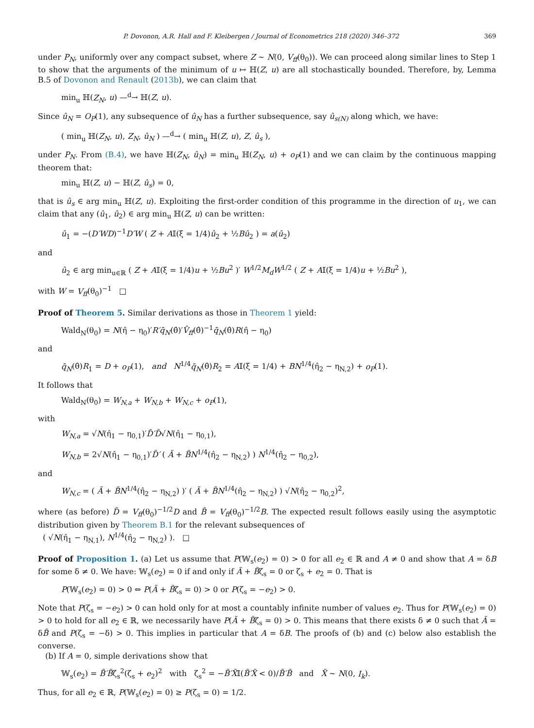P. Dovonon, A.R. Hall and F. Kleibergen / Journal of Econometrics 218 (2020) 346–372 369
under P<sub>N</sub>, uniformly over any compact subset, where Z ∼ N(0, V<sub>ff</sub>(θ<sub>0</sub>)). We can proceed along similar lines to Step 1 to show that the arguments of the minimum of u ↦ ℍ(Z, u) are all stochastically bounded. Therefore, by, Lemma B.5 of Dovonon and Renault (2013b), we can claim that
min<sub>u</sub> ℍ(Z<sub>N</sub>, u) —<sup>d</sup>→ ℍ(Z, u).
Since û<sub>N</sub> = O<sub>P</sub>(1), any subsequence of û<sub>N</sub> has a further subsequence, say û<sub>s(N)</sub> along which, we have:
( min<sub>u</sub> ℍ(Z<sub>N</sub>, u), Z<sub>N</sub>, û<sub>N</sub> ) —<sup>d</sup>→ ( min<sub>u</sub> ℍ(Z, u), Z, û<sub>s</sub> ),
under P<sub>N</sub>. From (B.4), we have ℍ(Z<sub>N</sub>, û<sub>N</sub>) = min<sub>u</sub> ℍ(Z<sub>N</sub>, u) + o<sub>P</sub>(1) and we can claim by the continuous mapping theorem that:
min<sub>u</sub> ℍ(Z, u) − ℍ(Z, û<sub>s</sub>) = 0,
that is û<sub>s</sub> ∈ arg min<sub>u</sub> ℍ(Z, u). Exploiting the first-order condition of this programme in the direction of u<sub>1</sub>, we can claim that any (û<sub>1</sub>, û<sub>2</sub>) ∈ arg min<sub>u</sub> ℍ(Z, u) can be written:
û<sub>1</sub> = −(D′WD)<sup>−1</sup>D′W ( Z + A𝕀(ξ = 1/4)û<sub>2</sub> + ½Bû<sub>2</sub> ) = a(û<sub>2</sub>)
and
û<sub>2</sub> ∈ arg min<sub>u∈ℝ</sub> ( Z + A𝕀(ξ = 1/4)u + ½Bu<sup>2</sup> )′ W<sup>1/2</sup>M<sub>d</sub>W<sup>1/2</sup> ( Z + A𝕀(ξ = 1/4)u + ½Bu<sup>2</sup> ),
with W = V<sub>ff</sub>(θ<sub>0</sub>)<sup>−1</sup> □
Proof of Theorem 5. Similar derivations as those in Theorem 1 yield:
Wald<sub>N</sub>(θ<sub>0</sub>) = N(η̂ − η<sub>0</sub>)′R′q̄<sub>N</sub>(θ̂)′V̂<sub>ff</sub>(θ̂)<sup>−1</sup>q̄<sub>N</sub>(θ̂)R(η̂ − η<sub>0</sub>)
and
q̄<sub>N</sub>(θ̂)R<sub>1</sub> = D + o<sub>P</sub>(1), and N<sup>1/4</sup>q̄<sub>N</sub>(θ̂)R<sub>2</sub> = A𝕀(ξ = 1/4) + BN<sup>1/4</sup>(η̂<sub>2</sub> − η<sub>N,2</sub>) + o<sub>P</sub>(1).
It follows that
Wald<sub>N</sub>(θ<sub>0</sub>) = W<sub>N,a</sub> + W<sub>N,b</sub> + W<sub>N,c</sub> + o<sub>P</sub>(1),
with
W<sub>N,a</sub> = √N(η̂<sub>1</sub> − η<sub>0,1</sub>)′D̃′D̃√N(η̂<sub>1</sub> − η<sub>0,1</sub>),
W<sub>N,b</sub> = 2√N(η̂<sub>1</sub> − η<sub>0,1</sub>)′D̃′ ( Ã + B̃N<sup>1/4</sup>(η̂<sub>2</sub> − η<sub>N,2</sub>) ) N<sup>1/4</sup>(η̂<sub>2</sub> − η<sub>0,2</sub>),
and
W<sub>N,c</sub> = ( Ã + B̃N<sup>1/4</sup>(η̂<sub>2</sub> − η<sub>N,2</sub>) )′ ( Ã + B̃N<sup>1/4</sup>(η̂<sub>2</sub> − η<sub>N,2</sub>) ) √N(η̂<sub>2</sub> − η<sub>0,2</sub>)<sup>2</sup>,
where (as before) D̃ = V<sub>ff</sub>(θ<sub>0</sub>)<sup>−1/2</sup>D and B̃ = V<sub>ff</sub>(θ<sub>0</sub>)<sup>−1/2</sup>B. The expected result follows easily using the asymptotic distribution given by Theorem B.1 for the relevant subsequences of
( √N(η̂<sub>1</sub> − η<sub>N,1</sub>), N<sup>1/4</sup>(η̂<sub>2</sub> − η<sub>N,2</sub>) ). □
Proof of Proposition 1. (a) Let us assume that P(𝕎<sub>s</sub>(e<sub>2</sub>) = 0) > 0 for all e<sub>2</sub> ∈ ℝ and A ≠ 0 and show that A = δB for some δ ≠ 0. We have: 𝕎<sub>s</sub>(e<sub>2</sub>) = 0 if and only if Ã + B̃ζ<sub>s</sub> = 0 or ζ<sub>s</sub> + e<sub>2</sub> = 0. That is
P(𝕎<sub>s</sub>(e<sub>2</sub>) = 0) > 0 ⇔ P(Ã + B̃ζ<sub>s</sub> = 0) > 0 or P(ζ<sub>s</sub> = −e<sub>2</sub>) > 0.
Note that P(ζ<sub>s</sub> = −e<sub>2</sub>) > 0 can hold only for at most a countably infinite number of values e<sub>2</sub>. Thus for P(𝕎<sub>s</sub>(e<sub>2</sub>) = 0) > 0 to hold for all e<sub>2</sub> ∈ ℝ, we necessarily have P(Ã + B̃ζ<sub>s</sub> = 0) > 0. This means that there exists δ ≠ 0 such that Ã = δB̃ and P(ζ<sub>s</sub> = −δ) > 0. This implies in particular that A = δB. The proofs of (b) and (c) below also establish the converse.
(b) If A = 0, simple derivations show that
𝕎<sub>s</sub>(e<sub>2</sub>) = B̃′B̃ζ<sub>s</sub><sup>2</sup>(ζ<sub>s</sub> + e<sub>2</sub>)<sup>2</sup> with ζ<sub>s</sub><sup>2</sup> = −B̃′X̃𝕀(B̃′X̃ < 0)/B̃′B̃ and X̃ ∼ N(0, I<sub>k</sub>).
Thus, for all e<sub>2</sub> ∈ ℝ, P(𝕎<sub>s</sub>(e<sub>2</sub>) = 0) ≥ P(ζ<sub>s</sub> = 0) = 1/2.